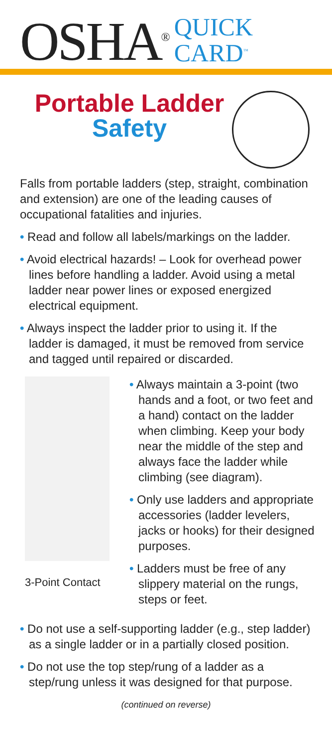OSHA<sup>®</sup>
QUICK
CARD<sup>™</sup>
Portable Ladder Safety
Falls from portable ladders (step, straight, combination and extension) are one of the leading causes of occupational fatalities and injuries.
• Read and follow all labels/markings on the ladder.
• Avoid electrical hazards! – Look for overhead power lines before handling a ladder. Avoid using a metal ladder near power lines or exposed energized electrical equipment.
• Always inspect the ladder prior to using it. If the ladder is damaged, it must be removed from service and tagged until repaired or discarded.
3-Point Contact
• Always maintain a 3-point (two hands and a foot, or two feet and a hand) contact on the ladder when climbing. Keep your body near the middle of the step and always face the ladder while climbing (see diagram).
• Only use ladders and appropriate accessories (ladder levelers, jacks or hooks) for their designed purposes.
• Ladders must be free of any slippery material on the rungs, steps or feet.
• Do not use a self-supporting ladder (e.g., step ladder) as a single ladder or in a partially closed position.
• Do not use the top step/rung of a ladder as a step/rung unless it was designed for that purpose.
(continued on reverse)